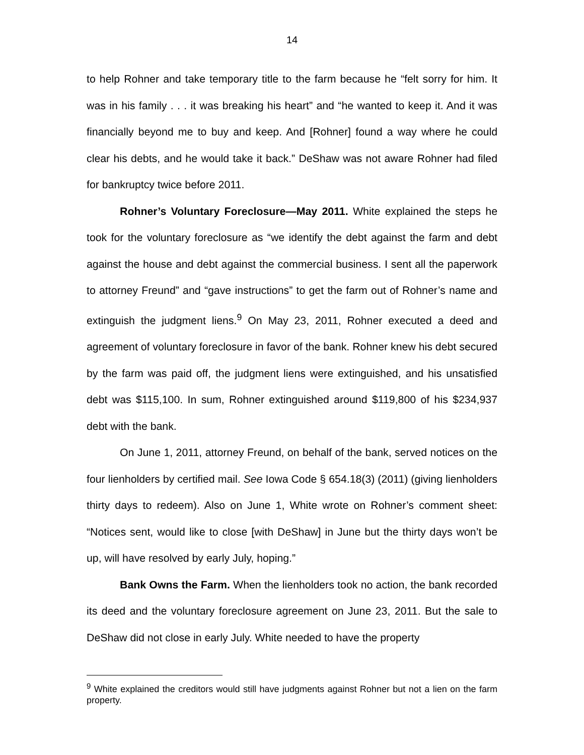14
to help Rohner and take temporary title to the farm because he “felt sorry for him. It was in his family . . . it was breaking his heart” and “he wanted to keep it. And it was financially beyond me to buy and keep. And [Rohner] found a way where he could clear his debts, and he would take it back.” DeShaw was not aware Rohner had filed for bankruptcy twice before 2011.
Rohner’s Voluntary Foreclosure—May 2011. White explained the steps he took for the voluntary foreclosure as “we identify the debt against the farm and debt against the house and debt against the commercial business. I sent all the paperwork to attorney Freund” and “gave instructions” to get the farm out of Rohner’s name and extinguish the judgment liens.<sup>9</sup> On May 23, 2011, Rohner executed a deed and agreement of voluntary foreclosure in favor of the bank. Rohner knew his debt secured by the farm was paid off, the judgment liens were extinguished, and his unsatisfied debt was $115,100. In sum, Rohner extinguished around $119,800 of his $234,937 debt with the bank.
On June 1, 2011, attorney Freund, on behalf of the bank, served notices on the four lienholders by certified mail. See Iowa Code § 654.18(3) (2011) (giving lienholders thirty days to redeem). Also on June 1, White wrote on Rohner’s comment sheet: “Notices sent, would like to close [with DeShaw] in June but the thirty days won’t be up, will have resolved by early July, hoping.”
Bank Owns the Farm. When the lienholders took no action, the bank recorded its deed and the voluntary foreclosure agreement on June 23, 2011. But the sale to DeShaw did not close in early July. White needed to have the property
<sup>9</sup> White explained the creditors would still have judgments against Rohner but not a lien on the farm property.